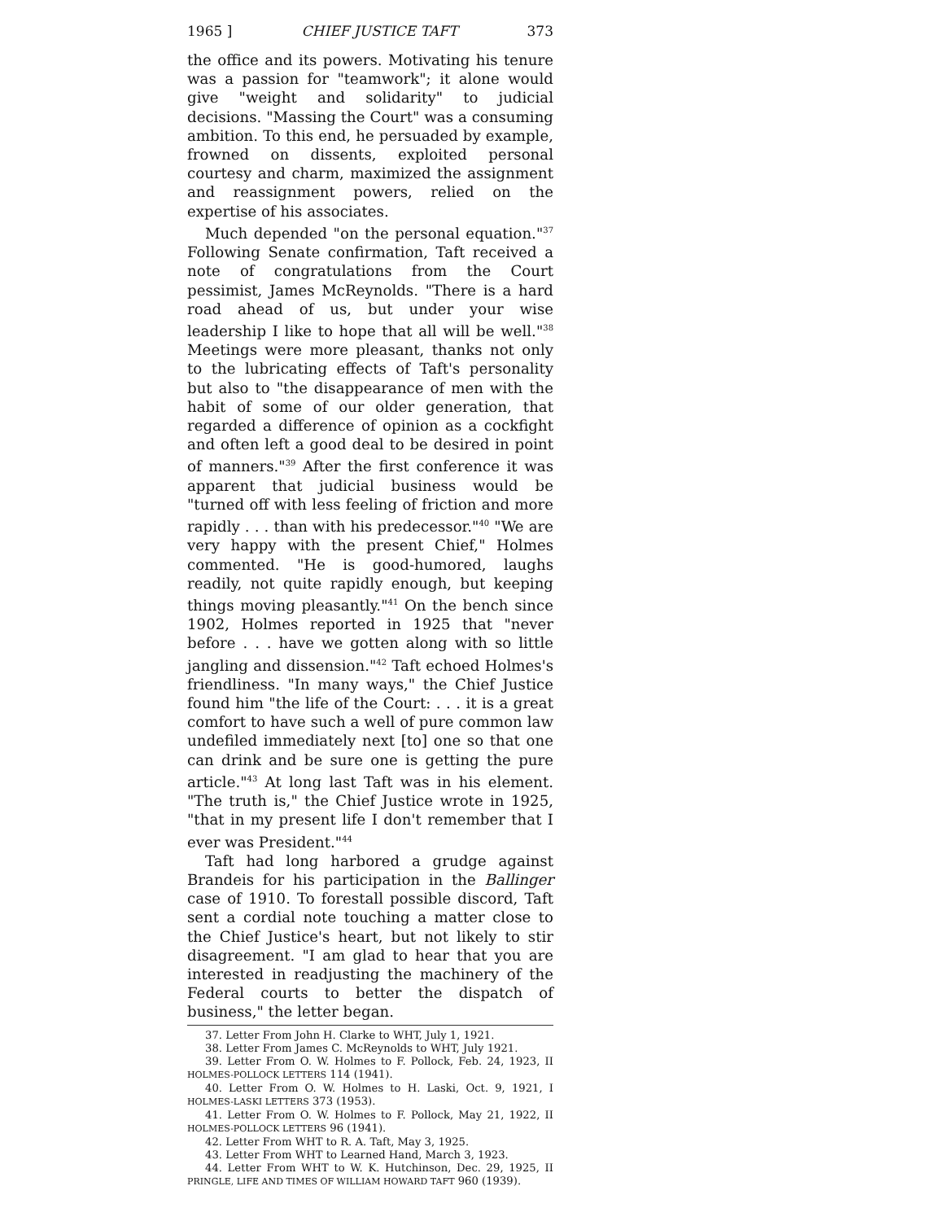1965 ] CHIEF JUSTICE TAFT 373
the office and its powers. Motivating his tenure was a passion for "teamwork"; it alone would give "weight and solidarity" to judicial decisions. "Massing the Court" was a consuming ambition. To this end, he persuaded by example, frowned on dissents, exploited personal courtesy and charm, maximized the assignment and reassignment powers, relied on the expertise of his associates.
Much depended "on the personal equation."<sup>37</sup> Following Senate confirmation, Taft received a note of congratulations from the Court pessimist, James McReynolds. "There is a hard road ahead of us, but under your wise leadership I like to hope that all will be well."<sup>38</sup> Meetings were more pleasant, thanks not only to the lubricating effects of Taft's personality but also to "the disappearance of men with the habit of some of our older generation, that regarded a difference of opinion as a cockfight and often left a good deal to be desired in point of manners."<sup>39</sup> After the first conference it was apparent that judicial business would be "turned off with less feeling of friction and more rapidly . . . than with his predecessor."<sup>40</sup> "We are very happy with the present Chief," Holmes commented. "He is good-humored, laughs readily, not quite rapidly enough, but keeping things moving pleasantly."<sup>41</sup> On the bench since 1902, Holmes reported in 1925 that "never before . . . have we gotten along with so little jangling and dissension."<sup>42</sup> Taft echoed Holmes's friendliness. "In many ways," the Chief Justice found him "the life of the Court: . . . it is a great comfort to have such a well of pure common law undefiled immediately next [to] one so that one can drink and be sure one is getting the pure article."<sup>43</sup> At long last Taft was in his element. "The truth is," the Chief Justice wrote in 1925, "that in my present life I don't remember that I ever was President."<sup>44</sup>
Taft had long harbored a grudge against Brandeis for his participation in the Ballinger case of 1910. To forestall possible discord, Taft sent a cordial note touching a matter close to the Chief Justice's heart, but not likely to stir disagreement. "I am glad to hear that you are interested in readjusting the machinery of the Federal courts to better the dispatch of business," the letter began.
37. Letter From John H. Clarke to WHT, July 1, 1921.
38. Letter From James C. McReynolds to WHT, July 1921.
39. Letter From O. W. Holmes to F. Pollock, Feb. 24, 1923, II HOLMES-POLLOCK LETTERS 114 (1941).
40. Letter From O. W. Holmes to H. Laski, Oct. 9, 1921, I HOLMES-LASKI LETTERS 373 (1953).
41. Letter From O. W. Holmes to F. Pollock, May 21, 1922, II HOLMES-POLLOCK LETTERS 96 (1941).
42. Letter From WHT to R. A. Taft, May 3, 1925.
43. Letter From WHT to Learned Hand, March 3, 1923.
44. Letter From WHT to W. K. Hutchinson, Dec. 29, 1925, II PRINGLE, LIFE AND TIMES OF WILLIAM HOWARD TAFT 960 (1939).